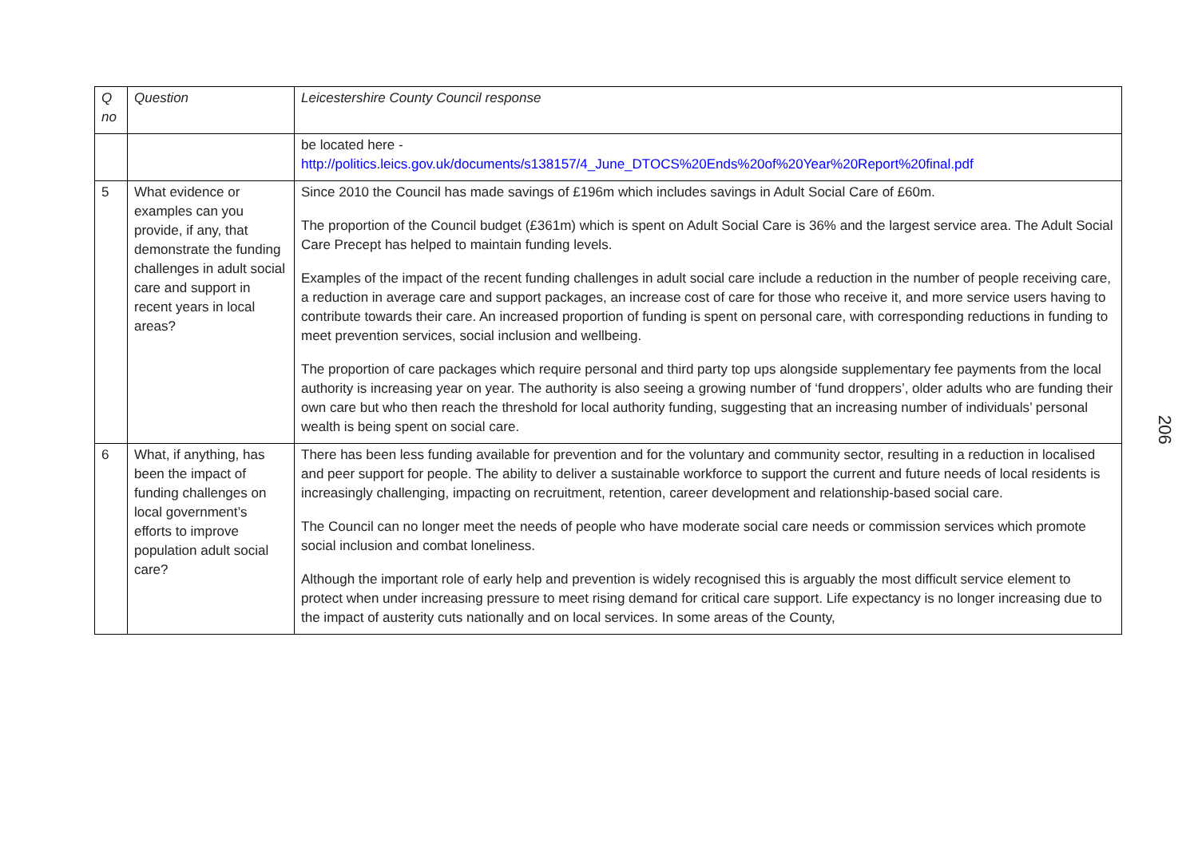| Q no | Question | Leicestershire County Council response |
| --- | --- | --- |
| | | be located here - http://politics.leics.gov.uk/documents/s138157/4_June_DTOCS%20Ends%20of%20Year%20Report%20final.pdf |
| 5 | What evidence or examples can you provide, if any, that demonstrate the funding challenges in adult social care and support in recent years in local areas? | Since 2010 the Council has made savings of £196m which includes savings in Adult Social Care of £60m. The proportion of the Council budget (£361m) which is spent on Adult Social Care is 36% and the largest service area. The Adult Social Care Precept has helped to maintain funding levels. Examples of the impact of the recent funding challenges in adult social care include a reduction in the number of people receiving care, a reduction in average care and support packages, an increase cost of care for those who receive it, and more service users having to contribute towards their care. An increased proportion of funding is spent on personal care, with corresponding reductions in funding to meet prevention services, social inclusion and wellbeing. The proportion of care packages which require personal and third party top ups alongside supplementary fee payments from the local authority is increasing year on year. The authority is also seeing a growing number of ‘fund droppers’, older adults who are funding their own care but who then reach the threshold for local authority funding, suggesting that an increasing number of individuals’ personal wealth is being spent on social care. |
| 6 | What, if anything, has been the impact of funding challenges on local government’s efforts to improve population adult social care? | There has been less funding available for prevention and for the voluntary and community sector, resulting in a reduction in localised and peer support for people. The ability to deliver a sustainable workforce to support the current and future needs of local residents is increasingly challenging, impacting on recruitment, retention, career development and relationship-based social care. The Council can no longer meet the needs of people who have moderate social care needs or commission services which promote social inclusion and combat loneliness. Although the important role of early help and prevention is widely recognised this is arguably the most difficult service element to protect when under increasing pressure to meet rising demand for critical care support. Life expectancy is no longer increasing due to the impact of austerity cuts nationally and on local services. In some areas of the County, |
206